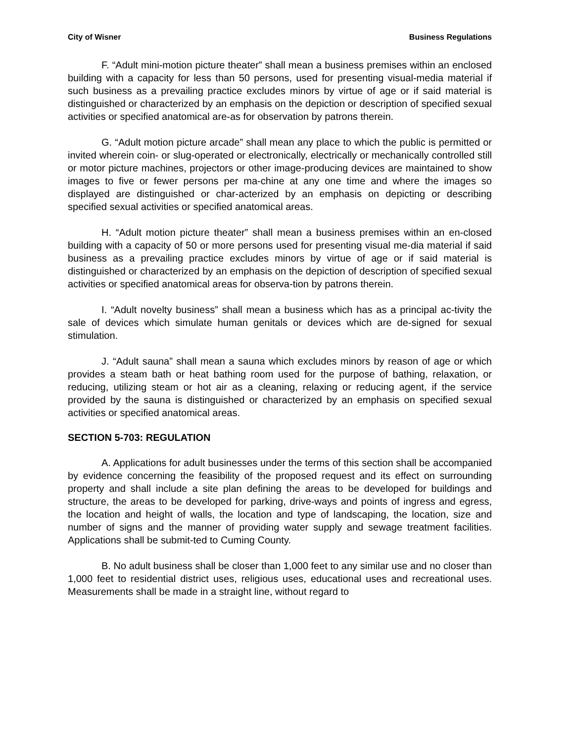City of Wisner Business Regulations
F. “Adult mini-motion picture theater” shall mean a business premises within an enclosed building with a capacity for less than 50 persons, used for presenting visual-media material if such business as a prevailing practice excludes minors by virtue of age or if said material is distinguished or characterized by an emphasis on the depiction or description of specified sexual activities or specified anatomical are-as for observation by patrons therein.
G. “Adult motion picture arcade” shall mean any place to which the public is permitted or invited wherein coin- or slug-operated or electronically, electrically or mechanically controlled still or motor picture machines, projectors or other image-producing devices are maintained to show images to five or fewer persons per ma-chine at any one time and where the images so displayed are distinguished or char-acterized by an emphasis on depicting or describing specified sexual activities or specified anatomical areas.
H. “Adult motion picture theater” shall mean a business premises within an en-closed building with a capacity of 50 or more persons used for presenting visual me-dia material if said business as a prevailing practice excludes minors by virtue of age or if said material is distinguished or characterized by an emphasis on the depiction of description of specified sexual activities or specified anatomical areas for observa-tion by patrons therein.
I. “Adult novelty business” shall mean a business which has as a principal ac-tivity the sale of devices which simulate human genitals or devices which are de-signed for sexual stimulation.
J. “Adult sauna” shall mean a sauna which excludes minors by reason of age or which provides a steam bath or heat bathing room used for the purpose of bathing, relaxation, or reducing, utilizing steam or hot air as a cleaning, relaxing or reducing agent, if the service provided by the sauna is distinguished or characterized by an emphasis on specified sexual activities or specified anatomical areas.
SECTION 5-703: REGULATION
A. Applications for adult businesses under the terms of this section shall be accompanied by evidence concerning the feasibility of the proposed request and its effect on surrounding property and shall include a site plan defining the areas to be developed for buildings and structure, the areas to be developed for parking, drive-ways and points of ingress and egress, the location and height of walls, the location and type of landscaping, the location, size and number of signs and the manner of providing water supply and sewage treatment facilities. Applications shall be submit-ted to Cuming County.
B. No adult business shall be closer than 1,000 feet to any similar use and no closer than 1,000 feet to residential district uses, religious uses, educational uses and recreational uses. Measurements shall be made in a straight line, without regard to